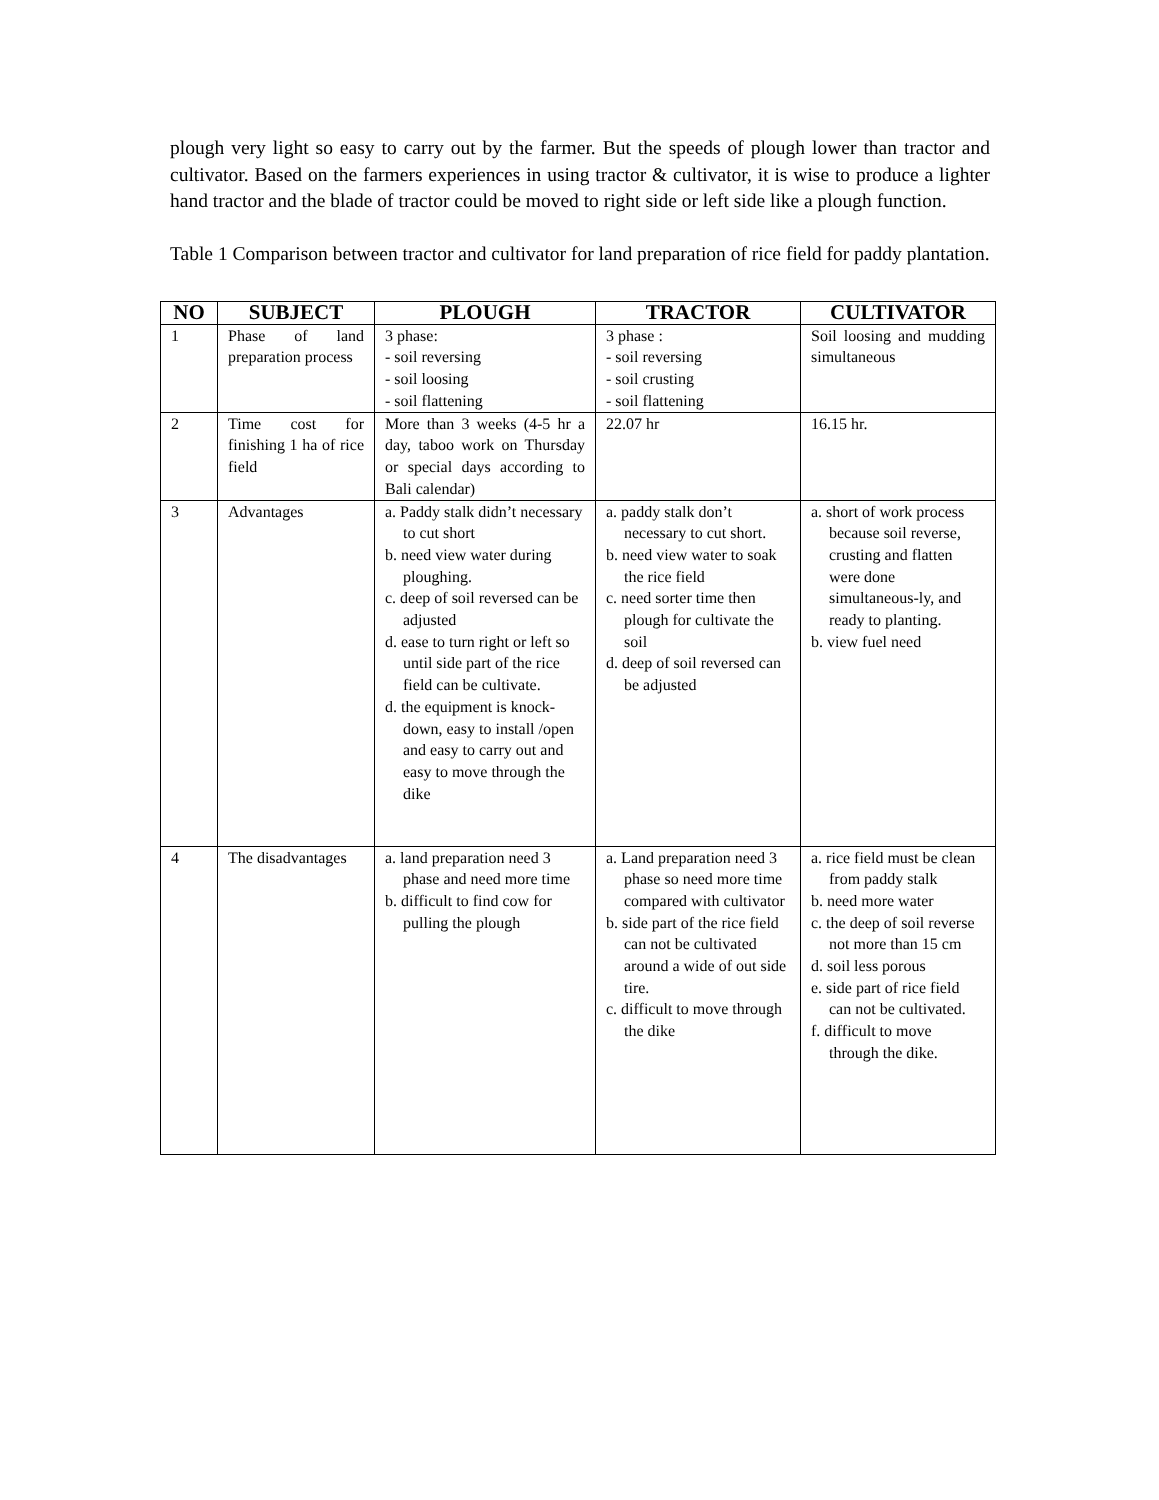plough very light so easy to carry out by the farmer. But the speeds of plough lower than tractor and cultivator. Based on the farmers experiences in using tractor & cultivator, it is wise to produce a lighter hand tractor and the blade of tractor could be moved to right side or left side like a plough function.
Table 1 Comparison between tractor and cultivator for land preparation of rice field for paddy plantation.
| NO | SUBJECT | PLOUGH | TRACTOR | CULTIVATOR |
| --- | --- | --- | --- | --- |
| 1 | Phase of land preparation process | 3 phase: - soil reversing - soil loosing - soil flattening | 3 phase : - soil reversing - soil crusting - soil flattening | Soil loosing and mudding simultaneous |
| 2 | Time cost for finishing 1 ha of rice field | More than 3 weeks (4-5 hr a day, taboo work on Thursday or special days according to Bali calendar) | 22.07 hr | 16.15 hr. |
| 3 | Advantages | a. Paddy stalk didn’t necessary to cut short b. need view water during ploughing. c. deep of soil reversed can be adjusted d. ease to turn right or left so until side part of the rice field can be cultivate. d. the equipment is knock-down, easy to install /open and easy to carry out and easy to move through the dike | a. paddy stalk don’t necessary to cut short. b. need view water to soak the rice field c. need sorter time then plough for cultivate the soil d. deep of soil reversed can be adjusted | a. short of work process because soil reverse, crusting and flatten were done simultaneous-ly, and ready to planting. b. view fuel need |
| 4 | The disadvantages | a. land preparation need 3 phase and need more time b. difficult to find cow for pulling the plough | a. Land preparation need 3 phase so need more time compared with cultivator b. side part of the rice field can not be cultivated around a wide of out side tire. c. difficult to move through the dike | a. rice field must be clean from paddy stalk b. need more water c. the deep of soil reverse not more than 15 cm d. soil less porous e. side part of rice field can not be cultivated. f. difficult to move through the dike. |